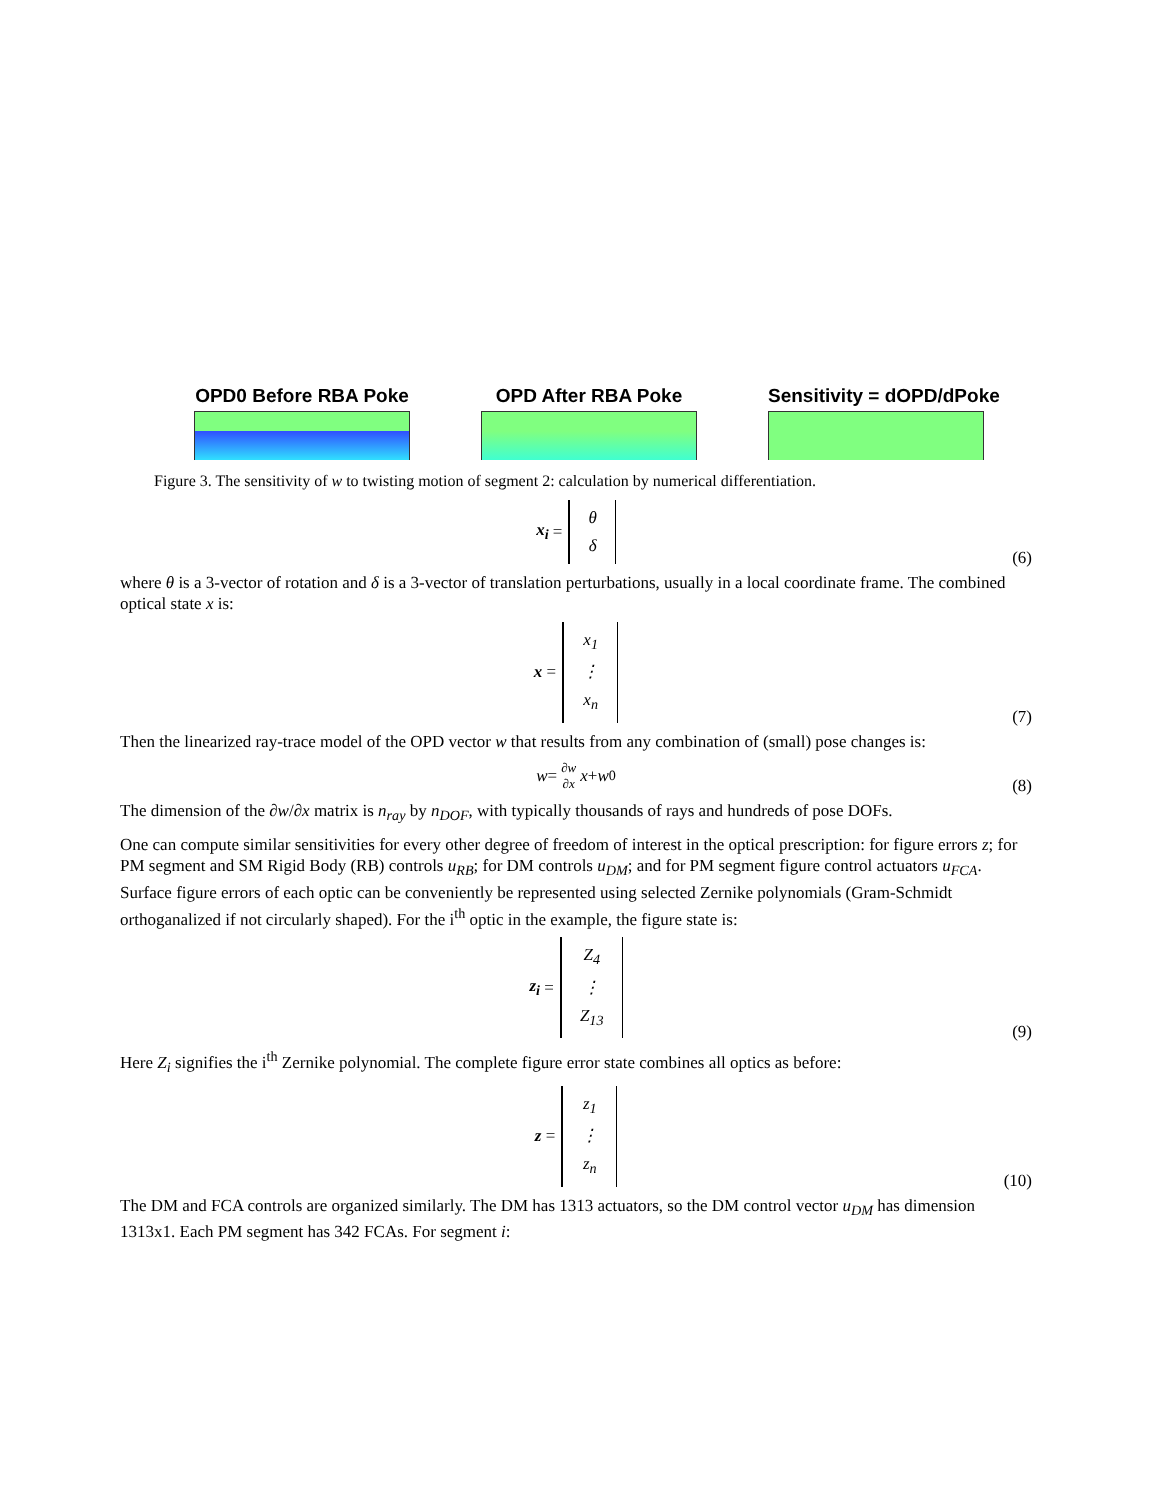OPD0 Before RBA Poke OPD After RBA Poke Sensitivity = dOPD/dPoke
Figure 3. The sensitivity of w to twisting motion of segment 2: calculation by numerical differentiation.
x<sub>i</sub> = θ
δ
(6)
where θ is a 3-vector of rotation and δ is a 3-vector of translation perturbations, usually in a local coordinate frame. The combined optical state x is:
x = x<sub>1</sub>
⋮
x<sub>n</sub>
(7)
Then the linearized ray-trace model of the OPD vector w that results from any combination of (small) pose changes is:
w = ∂w
∂x x + w<sub>0</sub>
(8)
The dimension of the ∂w/∂x matrix is n<sub>ray</sub> by n<sub>DOF</sub>, with typically thousands of rays and hundreds of pose DOFs.
One can compute similar sensitivities for every other degree of freedom of interest in the optical prescription: for figure errors z; for PM segment and SM Rigid Body (RB) controls u<sub>RB</sub>; for DM controls u<sub>DM</sub>; and for PM segment figure control actuators u<sub>FCA</sub>. Surface figure errors of each optic can be conveniently be represented using selected Zernike polynomials (Gram-Schmidt orthoganalized if not circularly shaped). For the i<sup>th</sup> optic in the example, the figure state is:
z<sub>i</sub> = Z<sub>4</sub>
⋮
Z<sub>13</sub>
(9)
Here Z<sub>i</sub> signifies the i<sup>th</sup> Zernike polynomial. The complete figure error state combines all optics as before:
z = z<sub>1</sub>
⋮
z<sub>n</sub>
(10)
The DM and FCA controls are organized similarly. The DM has 1313 actuators, so the DM control vector u<sub>DM</sub> has dimension 1313x1. Each PM segment has 342 FCAs. For segment i: